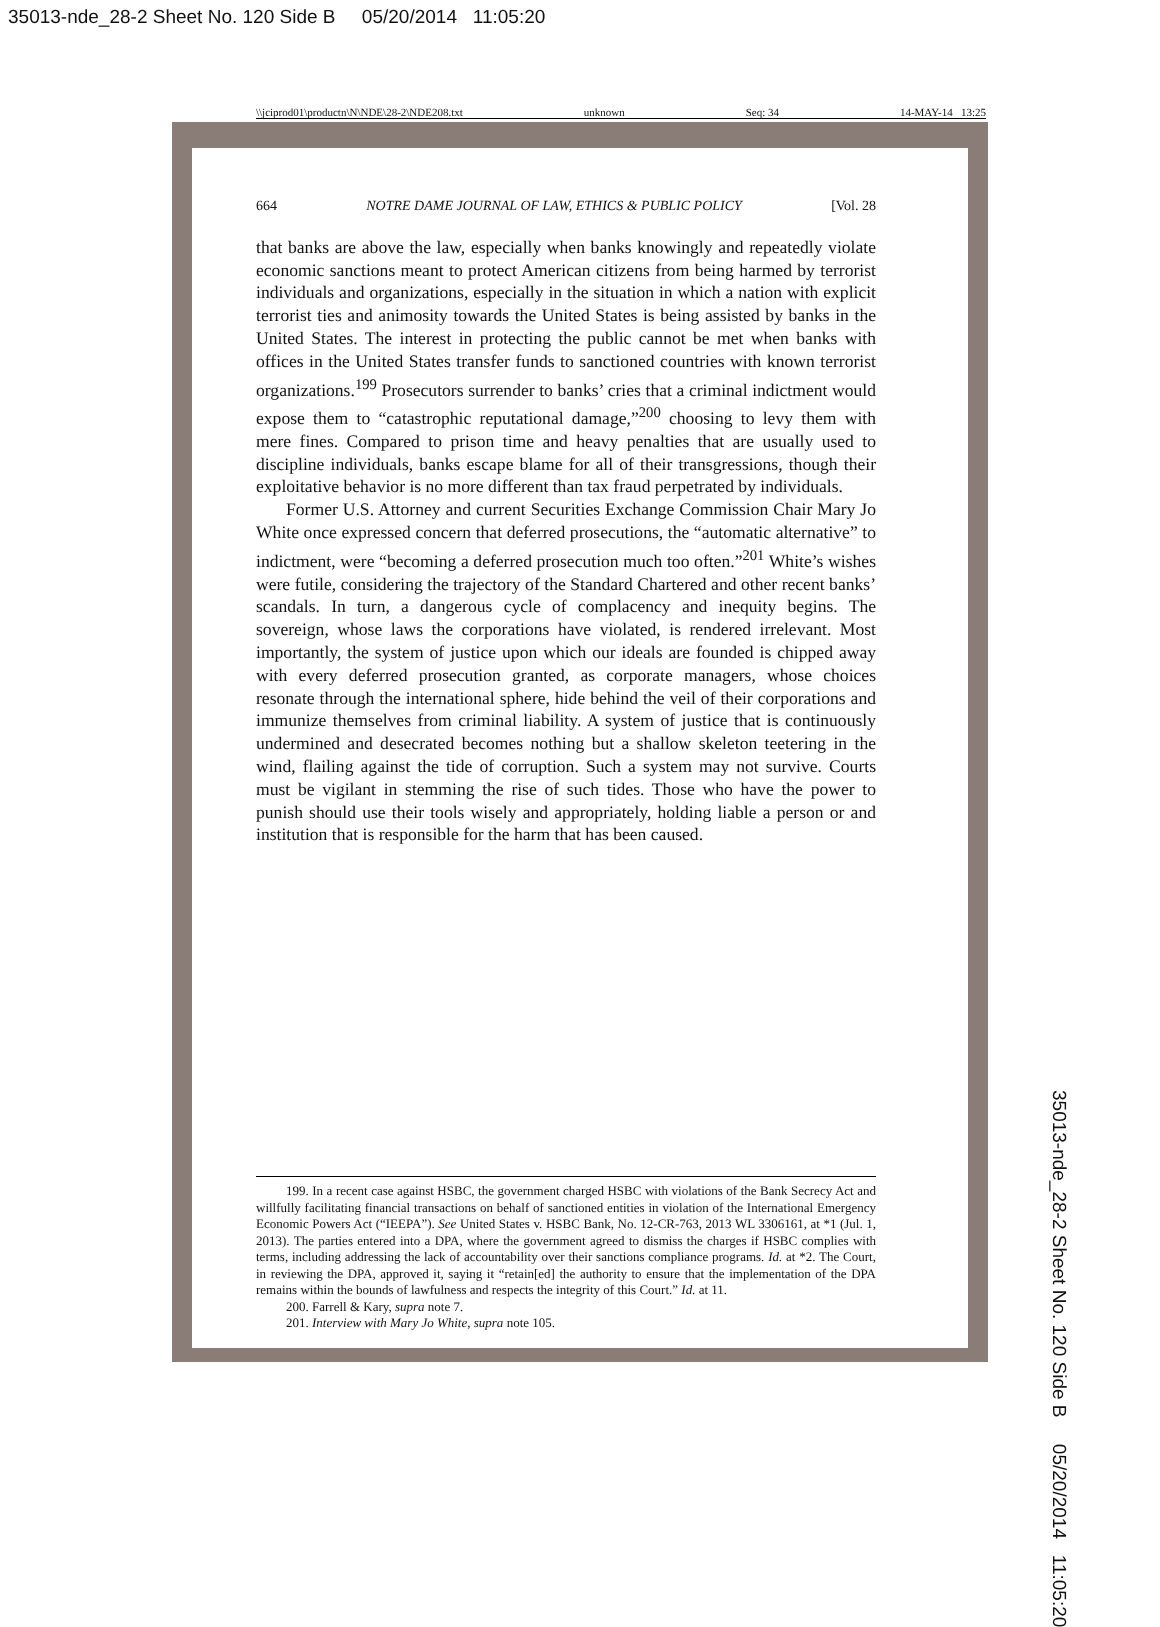35013-nde_28-2 Sheet No. 120 Side B 05/20/2014 11:05:20
\\jciprod01\productn\N\NDE\28-2\NDE208.txt unknown Seq: 34 14-MAY-14 13:25
664 NOTRE DAME JOURNAL OF LAW, ETHICS & PUBLIC POLICY [Vol. 28
that banks are above the law, especially when banks knowingly and repeatedly violate economic sanctions meant to protect American citizens from being harmed by terrorist individuals and organizations, especially in the situation in which a nation with explicit terrorist ties and animosity towards the United States is being assisted by banks in the United States. The interest in protecting the public cannot be met when banks with offices in the United States transfer funds to sanctioned countries with known terrorist organizations.<sup>199</sup> Prosecutors surrender to banks’ cries that a criminal indictment would expose them to “catastrophic reputational damage,”<sup>200</sup> choosing to levy them with mere fines. Compared to prison time and heavy penalties that are usually used to discipline individuals, banks escape blame for all of their transgressions, though their exploitative behavior is no more different than tax fraud perpetrated by individuals.
Former U.S. Attorney and current Securities Exchange Commission Chair Mary Jo White once expressed concern that deferred prosecutions, the “automatic alternative” to indictment, were “becoming a deferred prosecution much too often.”<sup>201</sup> White’s wishes were futile, considering the trajectory of the Standard Chartered and other recent banks’ scandals. In turn, a dangerous cycle of complacency and inequity begins. The sovereign, whose laws the corporations have violated, is rendered irrelevant. Most importantly, the system of justice upon which our ideals are founded is chipped away with every deferred prosecution granted, as corporate managers, whose choices resonate through the international sphere, hide behind the veil of their corporations and immunize themselves from criminal liability. A system of justice that is continuously undermined and desecrated becomes nothing but a shallow skeleton teetering in the wind, flailing against the tide of corruption. Such a system may not survive. Courts must be vigilant in stemming the rise of such tides. Those who have the power to punish should use their tools wisely and appropriately, holding liable a person or and institution that is responsible for the harm that has been caused.
199. In a recent case against HSBC, the government charged HSBC with violations of the Bank Secrecy Act and willfully facilitating financial transactions on behalf of sanctioned entities in violation of the International Emergency Economic Powers Act (“IEEPA”). See United States v. HSBC Bank, No. 12-CR-763, 2013 WL 3306161, at *1 (Jul. 1, 2013). The parties entered into a DPA, where the government agreed to dismiss the charges if HSBC complies with terms, including addressing the lack of accountability over their sanctions compliance programs. Id. at *2. The Court, in reviewing the DPA, approved it, saying it “retain[ed] the authority to ensure that the implementation of the DPA remains within the bounds of lawfulness and respects the integrity of this Court.” Id. at 11.
200. Farrell & Kary, supra note 7.
201. Interview with Mary Jo White, supra note 105.
35013-nde_28-2 Sheet No. 120 Side B 05/20/2014 11:05:20